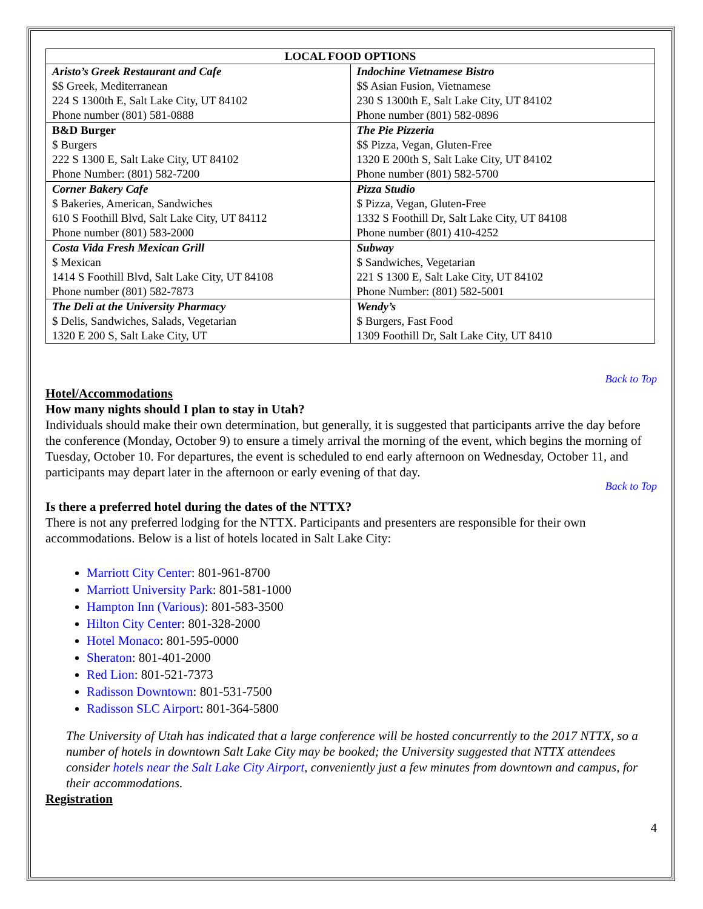| LOCAL FOOD OPTIONS | |
| --- | --- |
| Aristo’s Greek Restaurant and Cafe $$ Greek, Mediterranean 224 S 1300th E, Salt Lake City, UT 84102 Phone number (801) 581-0888 | Indochine Vietnamese Bistro $$ Asian Fusion, Vietnamese 230 S 1300th E, Salt Lake City, UT 84102 Phone number (801) 582-0896 |
| B&D Burger $ Burgers 222 S 1300 E, Salt Lake City, UT 84102 Phone Number: (801) 582-7200 | The Pie Pizzeria $$ Pizza, Vegan, Gluten-Free 1320 E 200th S, Salt Lake City, UT 84102 Phone number (801) 582-5700 |
| Corner Bakery Cafe $ Bakeries, American, Sandwiches 610 S Foothill Blvd, Salt Lake City, UT 84112 Phone number (801) 583-2000 | Pizza Studio $ Pizza, Vegan, Gluten-Free 1332 S Foothill Dr, Salt Lake City, UT 84108 Phone number (801) 410-4252 |
| Costa Vida Fresh Mexican Grill $ Mexican 1414 S Foothill Blvd, Salt Lake City, UT 84108 Phone number (801) 582-7873 | Subway $ Sandwiches, Vegetarian 221 S 1300 E, Salt Lake City, UT 84102 Phone Number: (801) 582-5001 |
| The Deli at the University Pharmacy $ Delis, Sandwiches, Salads, Vegetarian 1320 E 200 S, Salt Lake City, UT | Wendy’s $ Burgers, Fast Food 1309 Foothill Dr, Salt Lake City, UT 8410 |
Back to Top
Hotel/Accommodations
How many nights should I plan to stay in Utah?
Individuals should make their own determination, but generally, it is suggested that participants arrive the day before the conference (Monday, October 9) to ensure a timely arrival the morning of the event, which begins the morning of Tuesday, October 10. For departures, the event is scheduled to end early afternoon on Wednesday, October 11, and participants may depart later in the afternoon or early evening of that day.
Back to Top
Is there a preferred hotel during the dates of the NTTX?
There is not any preferred lodging for the NTTX. Participants and presenters are responsible for their own accommodations. Below is a list of hotels located in Salt Lake City:
Marriott City Center: 801-961-8700
Marriott University Park: 801-581-1000
Hampton Inn (Various): 801-583-3500
Hilton City Center: 801-328-2000
Hotel Monaco: 801-595-0000
Sheraton: 801-401-2000
Red Lion: 801-521-7373
Radisson Downtown: 801-531-7500
Radisson SLC Airport: 801-364-5800
The University of Utah has indicated that a large conference will be hosted concurrently to the 2017 NTTX, so a number of hotels in downtown Salt Lake City may be booked; the University suggested that NTTX attendees consider hotels near the Salt Lake City Airport, conveniently just a few minutes from downtown and campus, for their accommodations.
Registration
4